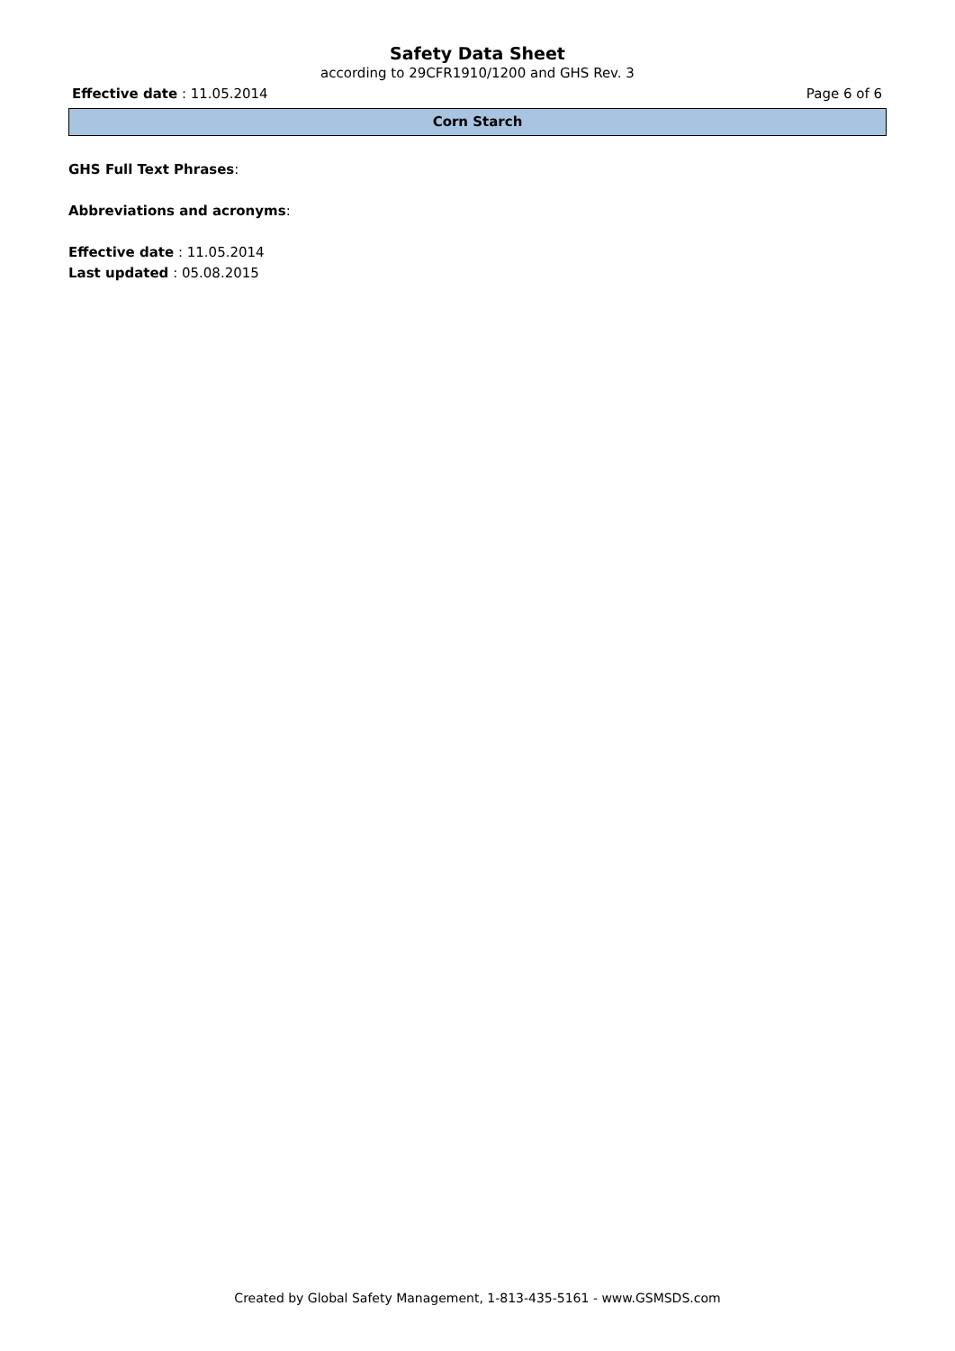Safety Data Sheet
according to 29CFR1910/1200 and GHS Rev. 3
Effective date : 11.05.2014 Page 6 of 6
Corn Starch
GHS Full Text Phrases:
Abbreviations and acronyms:
Effective date : 11.05.2014
Last updated : 05.08.2015
Created by Global Safety Management, 1-813-435-5161 - www.GSMSDS.com